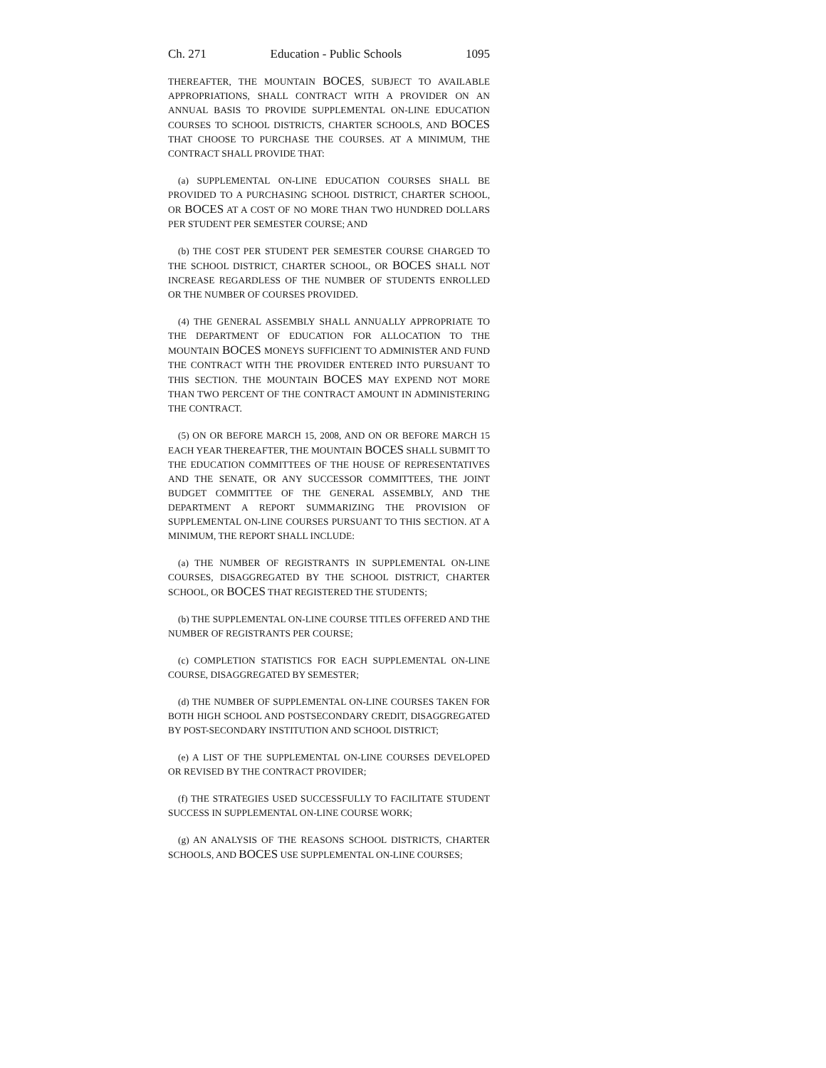Ch. 271 Education - Public Schools 1095
THEREAFTER, THE MOUNTAIN BOCES, SUBJECT TO AVAILABLE APPROPRIATIONS, SHALL CONTRACT WITH A PROVIDER ON AN ANNUAL BASIS TO PROVIDE SUPPLEMENTAL ON-LINE EDUCATION COURSES TO SCHOOL DISTRICTS, CHARTER SCHOOLS, AND BOCES THAT CHOOSE TO PURCHASE THE COURSES. AT A MINIMUM, THE CONTRACT SHALL PROVIDE THAT:
(a) SUPPLEMENTAL ON-LINE EDUCATION COURSES SHALL BE PROVIDED TO A PURCHASING SCHOOL DISTRICT, CHARTER SCHOOL, OR BOCES AT A COST OF NO MORE THAN TWO HUNDRED DOLLARS PER STUDENT PER SEMESTER COURSE; AND
(b) THE COST PER STUDENT PER SEMESTER COURSE CHARGED TO THE SCHOOL DISTRICT, CHARTER SCHOOL, OR BOCES SHALL NOT INCREASE REGARDLESS OF THE NUMBER OF STUDENTS ENROLLED OR THE NUMBER OF COURSES PROVIDED.
(4) THE GENERAL ASSEMBLY SHALL ANNUALLY APPROPRIATE TO THE DEPARTMENT OF EDUCATION FOR ALLOCATION TO THE MOUNTAIN BOCES MONEYS SUFFICIENT TO ADMINISTER AND FUND THE CONTRACT WITH THE PROVIDER ENTERED INTO PURSUANT TO THIS SECTION. THE MOUNTAIN BOCES MAY EXPEND NOT MORE THAN TWO PERCENT OF THE CONTRACT AMOUNT IN ADMINISTERING THE CONTRACT.
(5) ON OR BEFORE MARCH 15, 2008, AND ON OR BEFORE MARCH 15 EACH YEAR THEREAFTER, THE MOUNTAIN BOCES SHALL SUBMIT TO THE EDUCATION COMMITTEES OF THE HOUSE OF REPRESENTATIVES AND THE SENATE, OR ANY SUCCESSOR COMMITTEES, THE JOINT BUDGET COMMITTEE OF THE GENERAL ASSEMBLY, AND THE DEPARTMENT A REPORT SUMMARIZING THE PROVISION OF SUPPLEMENTAL ON-LINE COURSES PURSUANT TO THIS SECTION. AT A MINIMUM, THE REPORT SHALL INCLUDE:
(a) THE NUMBER OF REGISTRANTS IN SUPPLEMENTAL ON-LINE COURSES, DISAGGREGATED BY THE SCHOOL DISTRICT, CHARTER SCHOOL, OR BOCES THAT REGISTERED THE STUDENTS;
(b) THE SUPPLEMENTAL ON-LINE COURSE TITLES OFFERED AND THE NUMBER OF REGISTRANTS PER COURSE;
(c) COMPLETION STATISTICS FOR EACH SUPPLEMENTAL ON-LINE COURSE, DISAGGREGATED BY SEMESTER;
(d) THE NUMBER OF SUPPLEMENTAL ON-LINE COURSES TAKEN FOR BOTH HIGH SCHOOL AND POSTSECONDARY CREDIT, DISAGGREGATED BY POST-SECONDARY INSTITUTION AND SCHOOL DISTRICT;
(e) A LIST OF THE SUPPLEMENTAL ON-LINE COURSES DEVELOPED OR REVISED BY THE CONTRACT PROVIDER;
(f) THE STRATEGIES USED SUCCESSFULLY TO FACILITATE STUDENT SUCCESS IN SUPPLEMENTAL ON-LINE COURSE WORK;
(g) AN ANALYSIS OF THE REASONS SCHOOL DISTRICTS, CHARTER SCHOOLS, AND BOCES USE SUPPLEMENTAL ON-LINE COURSES;